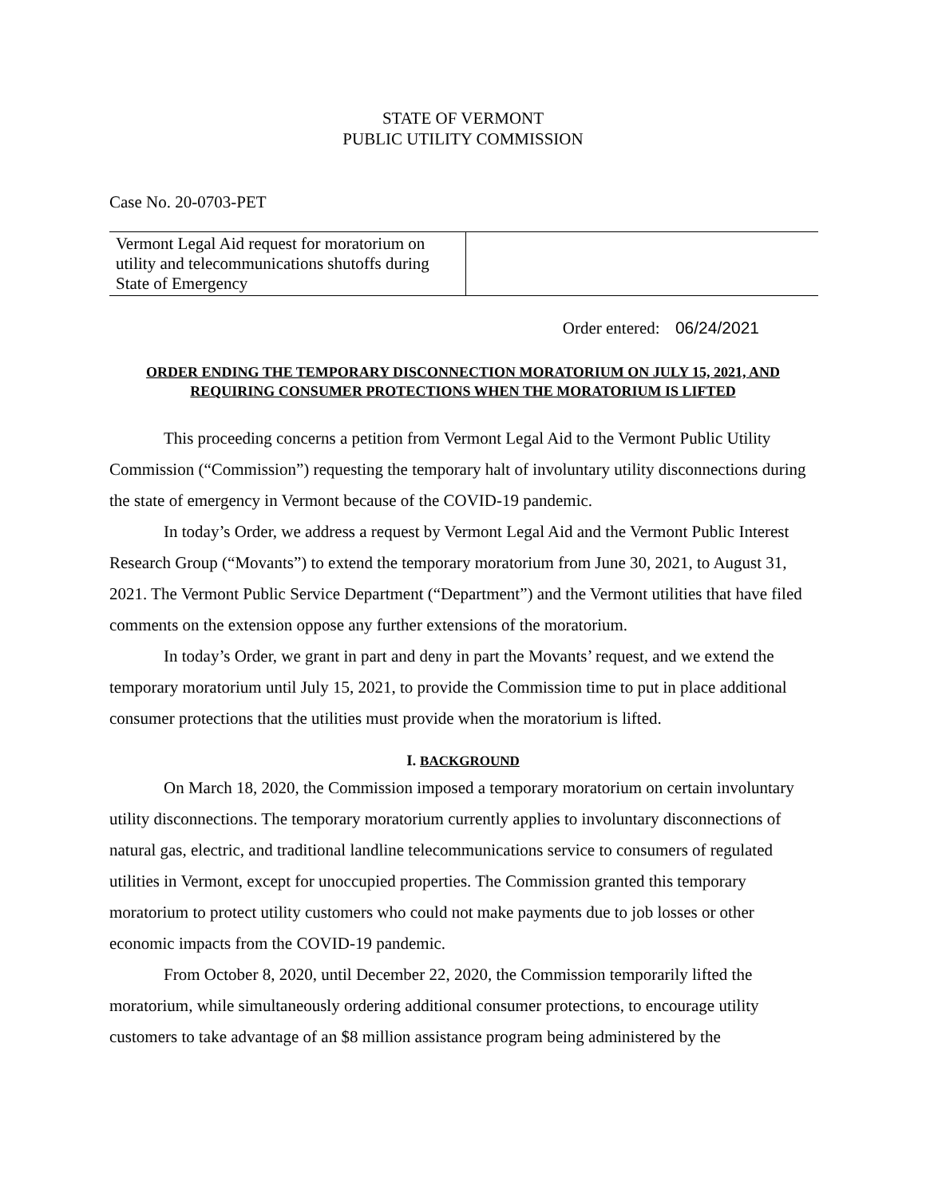STATE OF VERMONT
PUBLIC UTILITY COMMISSION
Case No. 20-0703-PET
| Vermont Legal Aid request for moratorium on utility and telecommunications shutoffs during State of Emergency | |
Order entered: 06/24/2021
ORDER ENDING THE TEMPORARY DISCONNECTION MORATORIUM ON JULY 15, 2021, AND
REQUIRING CONSUMER PROTECTIONS WHEN THE MORATORIUM IS LIFTED
This proceeding concerns a petition from Vermont Legal Aid to the Vermont Public Utility Commission (“Commission”) requesting the temporary halt of involuntary utility disconnections during the state of emergency in Vermont because of the COVID-19 pandemic.
In today’s Order, we address a request by Vermont Legal Aid and the Vermont Public Interest Research Group (“Movants”) to extend the temporary moratorium from June 30, 2021, to August 31, 2021. The Vermont Public Service Department (“Department”) and the Vermont utilities that have filed comments on the extension oppose any further extensions of the moratorium.
In today’s Order, we grant in part and deny in part the Movants’ request, and we extend the temporary moratorium until July 15, 2021, to provide the Commission time to put in place additional consumer protections that the utilities must provide when the moratorium is lifted.
I. BACKGROUND
On March 18, 2020, the Commission imposed a temporary moratorium on certain involuntary utility disconnections. The temporary moratorium currently applies to involuntary disconnections of natural gas, electric, and traditional landline telecommunications service to consumers of regulated utilities in Vermont, except for unoccupied properties. The Commission granted this temporary moratorium to protect utility customers who could not make payments due to job losses or other economic impacts from the COVID-19 pandemic.
From October 8, 2020, until December 22, 2020, the Commission temporarily lifted the moratorium, while simultaneously ordering additional consumer protections, to encourage utility customers to take advantage of an $8 million assistance program being administered by the